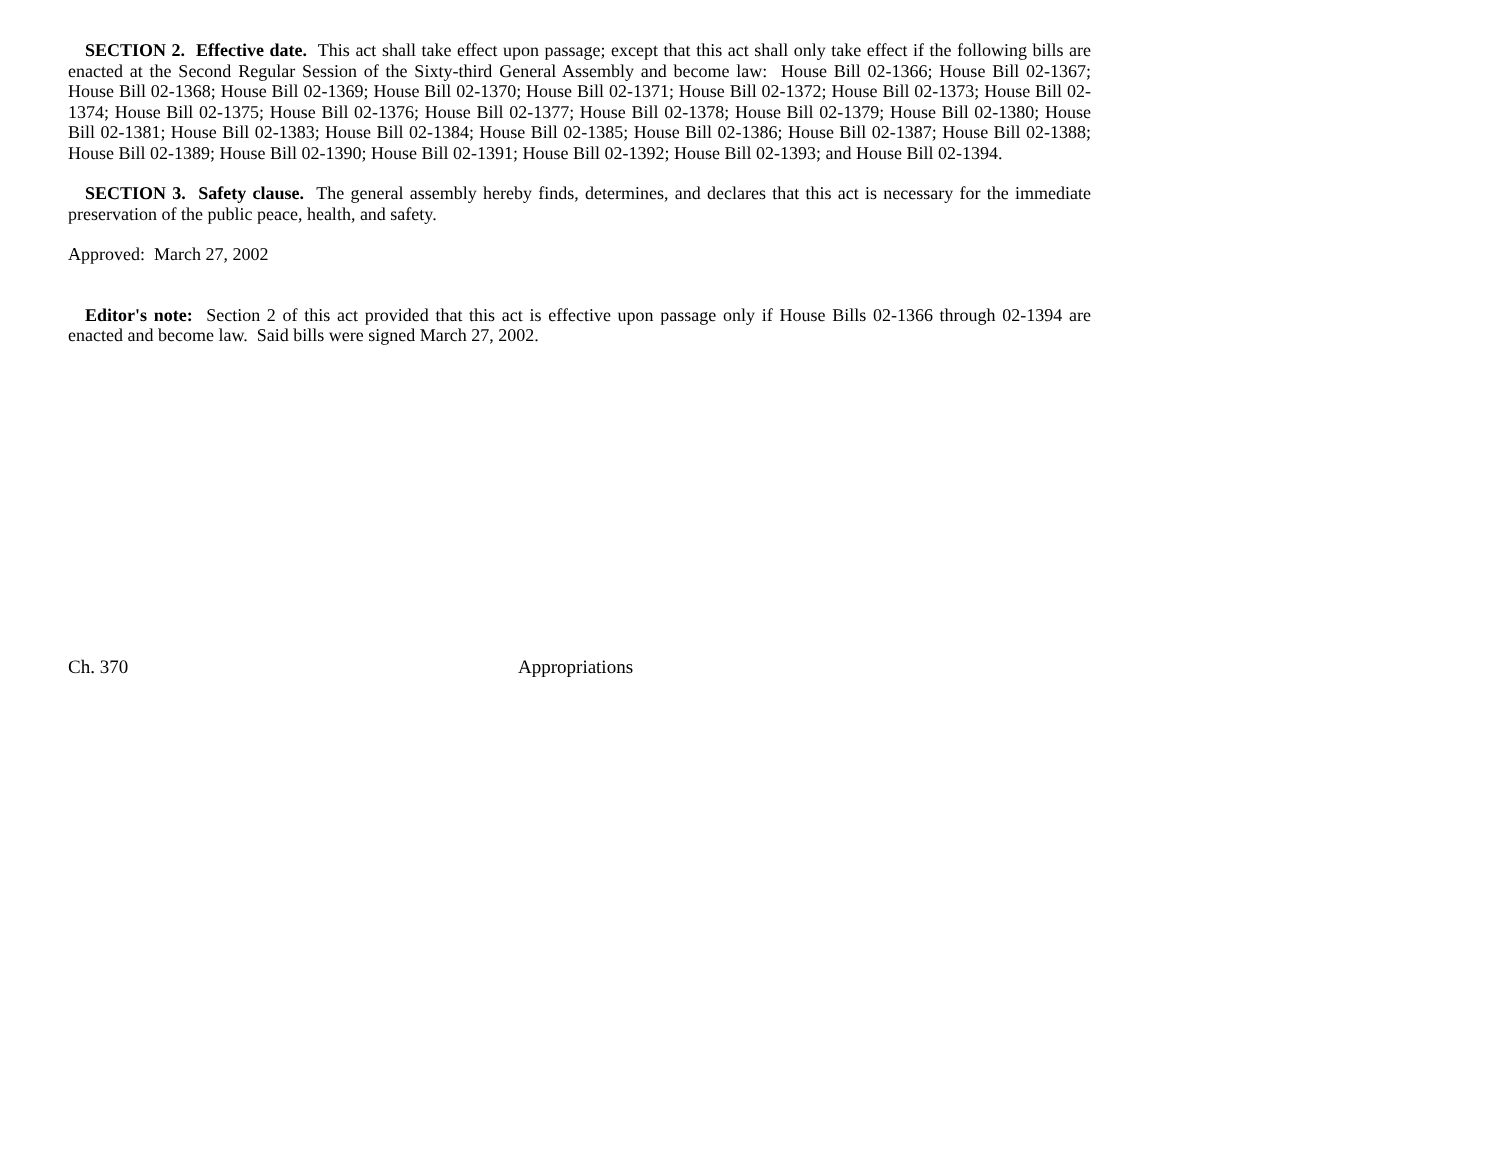SECTION 2. Effective date. This act shall take effect upon passage; except that this act shall only take effect if the following bills are enacted at the Second Regular Session of the Sixty-third General Assembly and become law: House Bill 02-1366; House Bill 02-1367; House Bill 02-1368; House Bill 02-1369; House Bill 02-1370; House Bill 02-1371; House Bill 02-1372; House Bill 02-1373; House Bill 02-1374; House Bill 02-1375; House Bill 02-1376; House Bill 02-1377; House Bill 02-1378; House Bill 02-1379; House Bill 02-1380; House Bill 02-1381; House Bill 02-1383; House Bill 02-1384; House Bill 02-1385; House Bill 02-1386; House Bill 02-1387; House Bill 02-1388; House Bill 02-1389; House Bill 02-1390; House Bill 02-1391; House Bill 02-1392; House Bill 02-1393; and House Bill 02-1394.
SECTION 3. Safety clause. The general assembly hereby finds, determines, and declares that this act is necessary for the immediate preservation of the public peace, health, and safety.
Approved: March 27, 2002
Editor's note: Section 2 of this act provided that this act is effective upon passage only if House Bills 02-1366 through 02-1394 are enacted and become law. Said bills were signed March 27, 2002.
Ch. 370 Appropriations